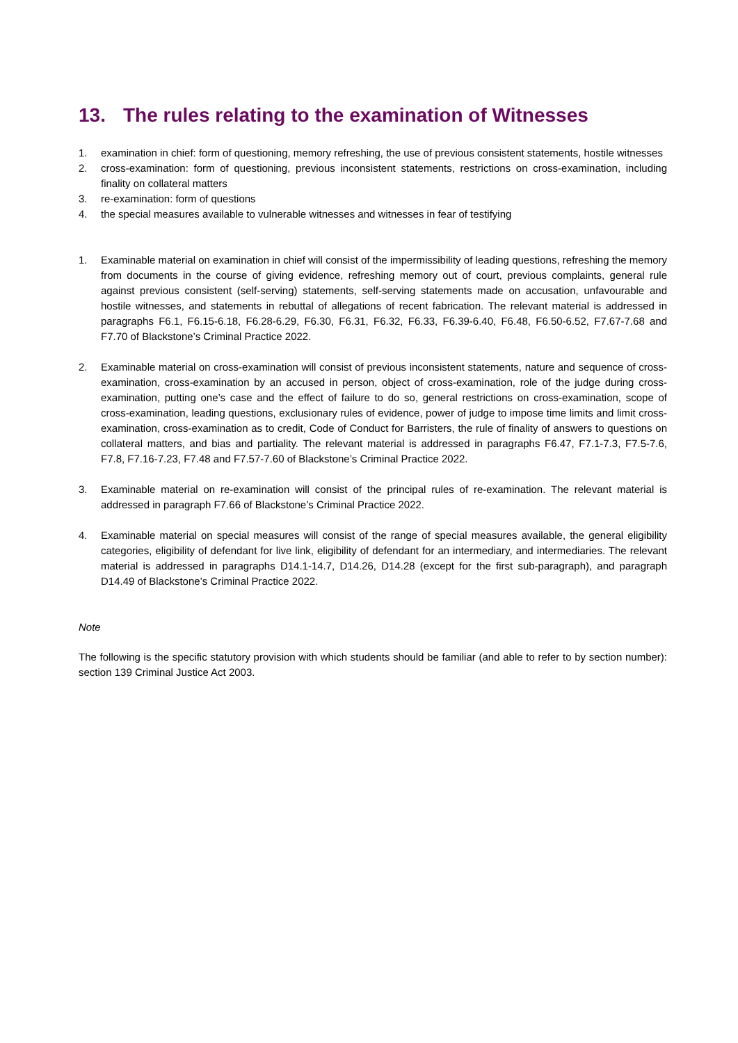13. The rules relating to the examination of Witnesses
1. examination in chief: form of questioning, memory refreshing, the use of previous consistent statements, hostile witnesses
2. cross-examination: form of questioning, previous inconsistent statements, restrictions on cross-examination, including finality on collateral matters
3. re-examination: form of questions
4. the special measures available to vulnerable witnesses and witnesses in fear of testifying
1. Examinable material on examination in chief will consist of the impermissibility of leading questions, refreshing the memory from documents in the course of giving evidence, refreshing memory out of court, previous complaints, general rule against previous consistent (self-serving) statements, self-serving statements made on accusation, unfavourable and hostile witnesses, and statements in rebuttal of allegations of recent fabrication. The relevant material is addressed in paragraphs F6.1, F6.15-6.18, F6.28-6.29, F6.30, F6.31, F6.32, F6.33, F6.39-6.40, F6.48, F6.50-6.52, F7.67-7.68 and F7.70 of Blackstone’s Criminal Practice 2022.
2. Examinable material on cross-examination will consist of previous inconsistent statements, nature and sequence of cross-examination, cross-examination by an accused in person, object of cross-examination, role of the judge during cross-examination, putting one’s case and the effect of failure to do so, general restrictions on cross-examination, scope of cross-examination, leading questions, exclusionary rules of evidence, power of judge to impose time limits and limit cross-examination, cross-examination as to credit, Code of Conduct for Barristers, the rule of finality of answers to questions on collateral matters, and bias and partiality. The relevant material is addressed in paragraphs F6.47, F7.1-7.3, F7.5-7.6, F7.8, F7.16-7.23, F7.48 and F7.57-7.60 of Blackstone’s Criminal Practice 2022.
3. Examinable material on re-examination will consist of the principal rules of re-examination. The relevant material is addressed in paragraph F7.66 of Blackstone’s Criminal Practice 2022.
4. Examinable material on special measures will consist of the range of special measures available, the general eligibility categories, eligibility of defendant for live link, eligibility of defendant for an intermediary, and intermediaries. The relevant material is addressed in paragraphs D14.1-14.7, D14.26, D14.28 (except for the first sub-paragraph), and paragraph D14.49 of Blackstone’s Criminal Practice 2022.
Note
The following is the specific statutory provision with which students should be familiar (and able to refer to by section number): section 139 Criminal Justice Act 2003.